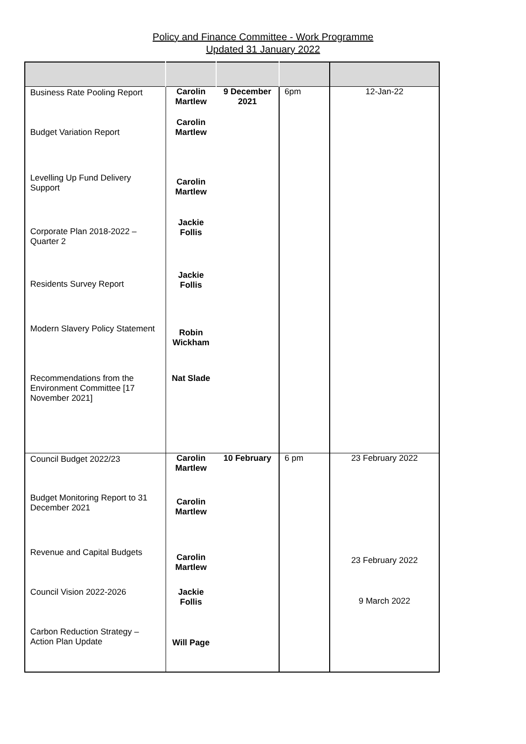Policy and Finance Committee - Work Programme
Updated 31 January 2022
| Business Rate Pooling Report | Carolin Martlew | 9 December 2021 | 6pm | 12-Jan-22 |
| Budget Variation Report | Carolin Martlew | | | |
| Levelling Up Fund Delivery Support | Carolin Martlew | | | |
| Corporate Plan 2018-2022 – Quarter 2 | Jackie Follis | | | |
| Residents Survey Report | Jackie Follis | | | |
| Modern Slavery Policy Statement | Robin Wickham | | | |
| Recommendations from the Environment Committee [17 November 2021] | Nat Slade | | | |
| Council Budget 2022/23 | Carolin Martlew | 10 February | 6 pm | 23 February 2022 |
| Budget Monitoring Report to 31 December 2021 | Carolin Martlew | | | |
| Revenue and Capital Budgets | Carolin Martlew | | | 23 February 2022 |
| Council Vision 2022-2026 | Jackie Follis | | | 9 March 2022 |
| Carbon Reduction Strategy – Action Plan Update | Will Page | | | |